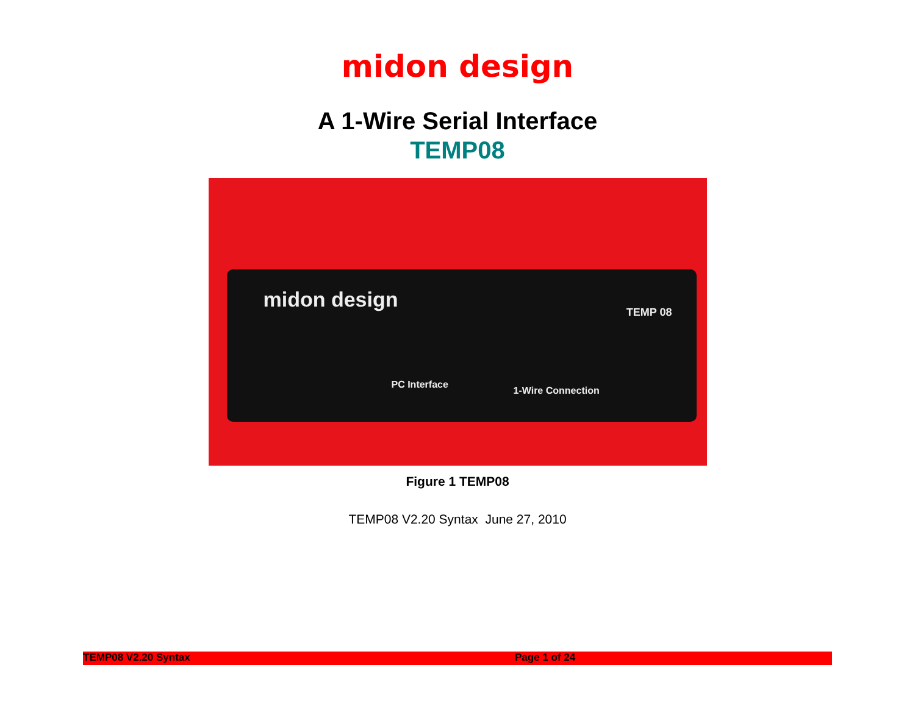midon design
A 1-Wire Serial Interface
TEMP08
midon design
TEMP 08
PC Interface
1-Wire Connection
Figure 1 TEMP08
TEMP08 V2.20 Syntax June 27, 2010
TEMP08 V2.20 Syntax Page 1 of 24